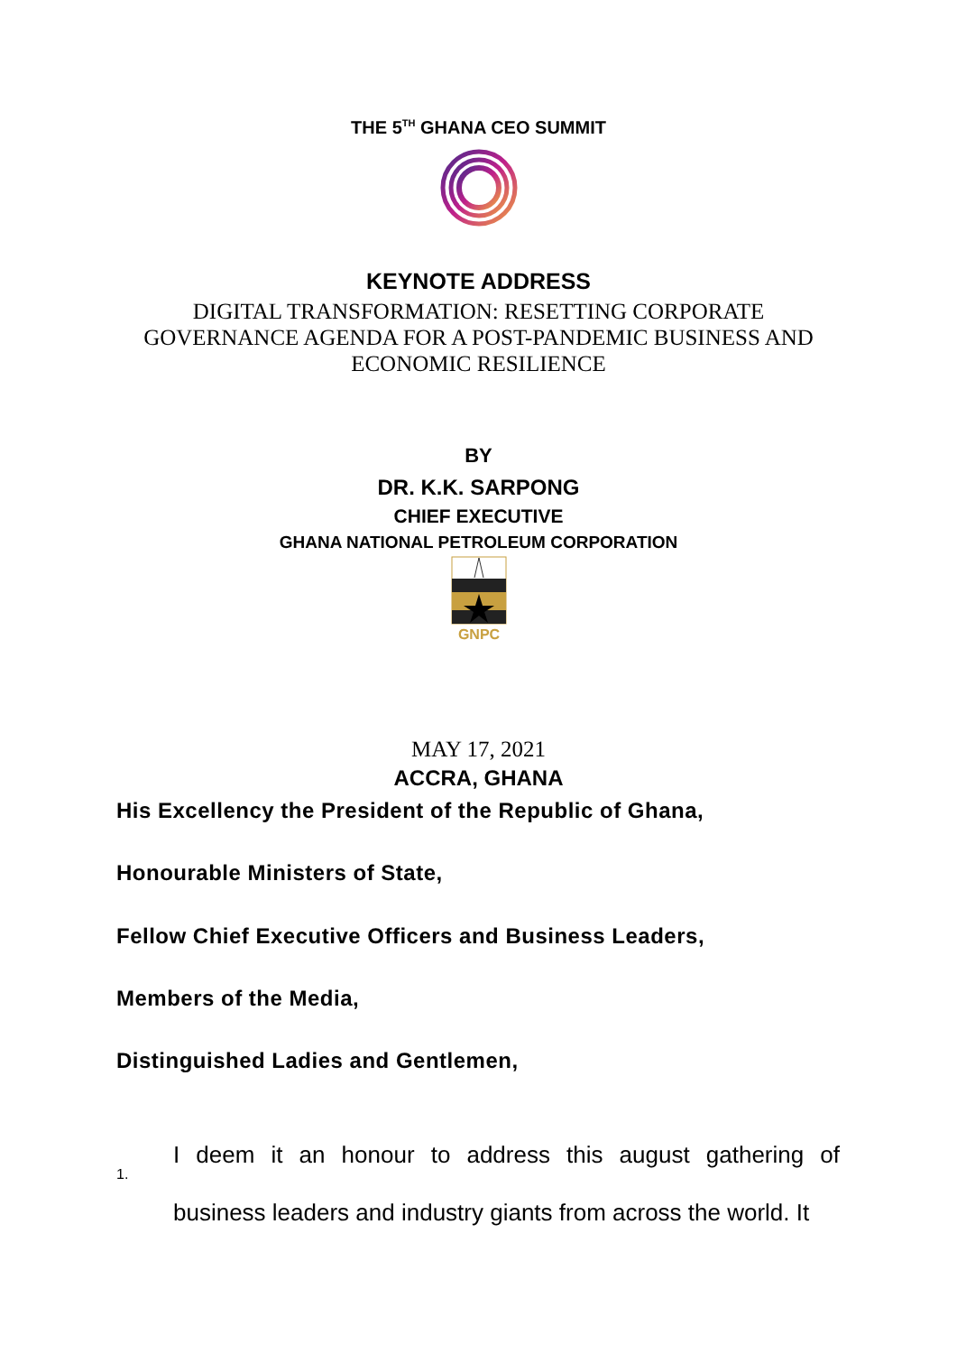THE 5<sup>TH</sup> GHANA CEO SUMMIT
KEYNOTE ADDRESS
DIGITAL TRANSFORMATION: RESETTING CORPORATE
GOVERNANCE AGENDA FOR A POST-PANDEMIC BUSINESS AND
ECONOMIC RESILIENCE
BY
DR. K.K. SARPONG
CHIEF EXECUTIVE
GHANA NATIONAL PETROLEUM CORPORATION
GNPC
MAY 17, 2021
ACCRA, GHANA
His Excellency the President of the Republic of Ghana,
Honourable Ministers of State,
Fellow Chief Executive Officers and Business Leaders,
Members of the Media,
Distinguished Ladies and Gentlemen,
1.
I deem it an honour to address this august gathering of business leaders and industry giants from across the world. It